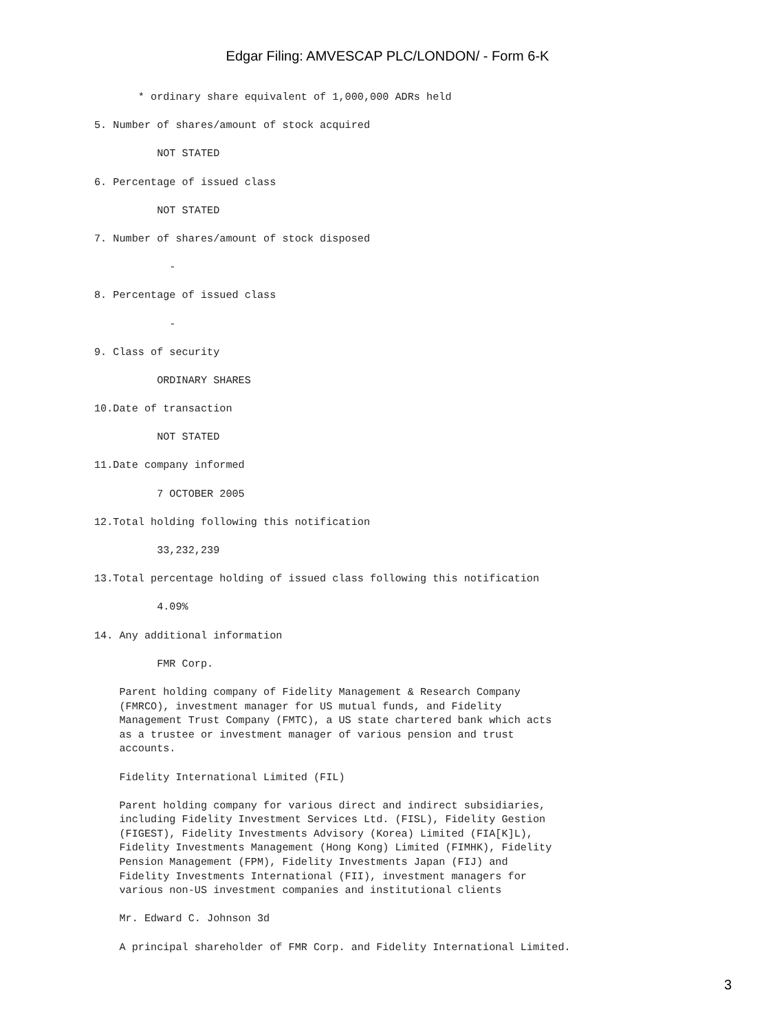Edgar Filing: AMVESCAP PLC/LONDON/ - Form 6-K
       * ordinary share equivalent of 1,000,000 ADRs held

5. Number of shares/amount of stock acquired

          NOT STATED

6. Percentage of issued class

          NOT STATED

7. Number of shares/amount of stock disposed

            -

8. Percentage of issued class

            -

9. Class of security

          ORDINARY SHARES

10.Date of transaction

          NOT STATED

11.Date company informed

          7 OCTOBER 2005

12.Total holding following this notification

          33,232,239

13.Total percentage holding of issued class following this notification

          4.09%

14. Any additional information

          FMR Corp.

    Parent holding company of Fidelity Management & Research Company
    (FMRCO), investment manager for US mutual funds, and Fidelity
    Management Trust Company (FMTC), a US state chartered bank which acts
    as a trustee or investment manager of various pension and trust
    accounts.

    Fidelity International Limited (FIL)

    Parent holding company for various direct and indirect subsidiaries,
    including Fidelity Investment Services Ltd. (FISL), Fidelity Gestion
    (FIGEST), Fidelity Investments Advisory (Korea) Limited (FIA[K]L),
    Fidelity Investments Management (Hong Kong) Limited (FIMHK), Fidelity
    Pension Management (FPM), Fidelity Investments Japan (FIJ) and
    Fidelity Investments International (FII), investment managers for
    various non-US investment companies and institutional clients

    Mr. Edward C. Johnson 3d

    A principal shareholder of FMR Corp. and Fidelity International Limited.
3